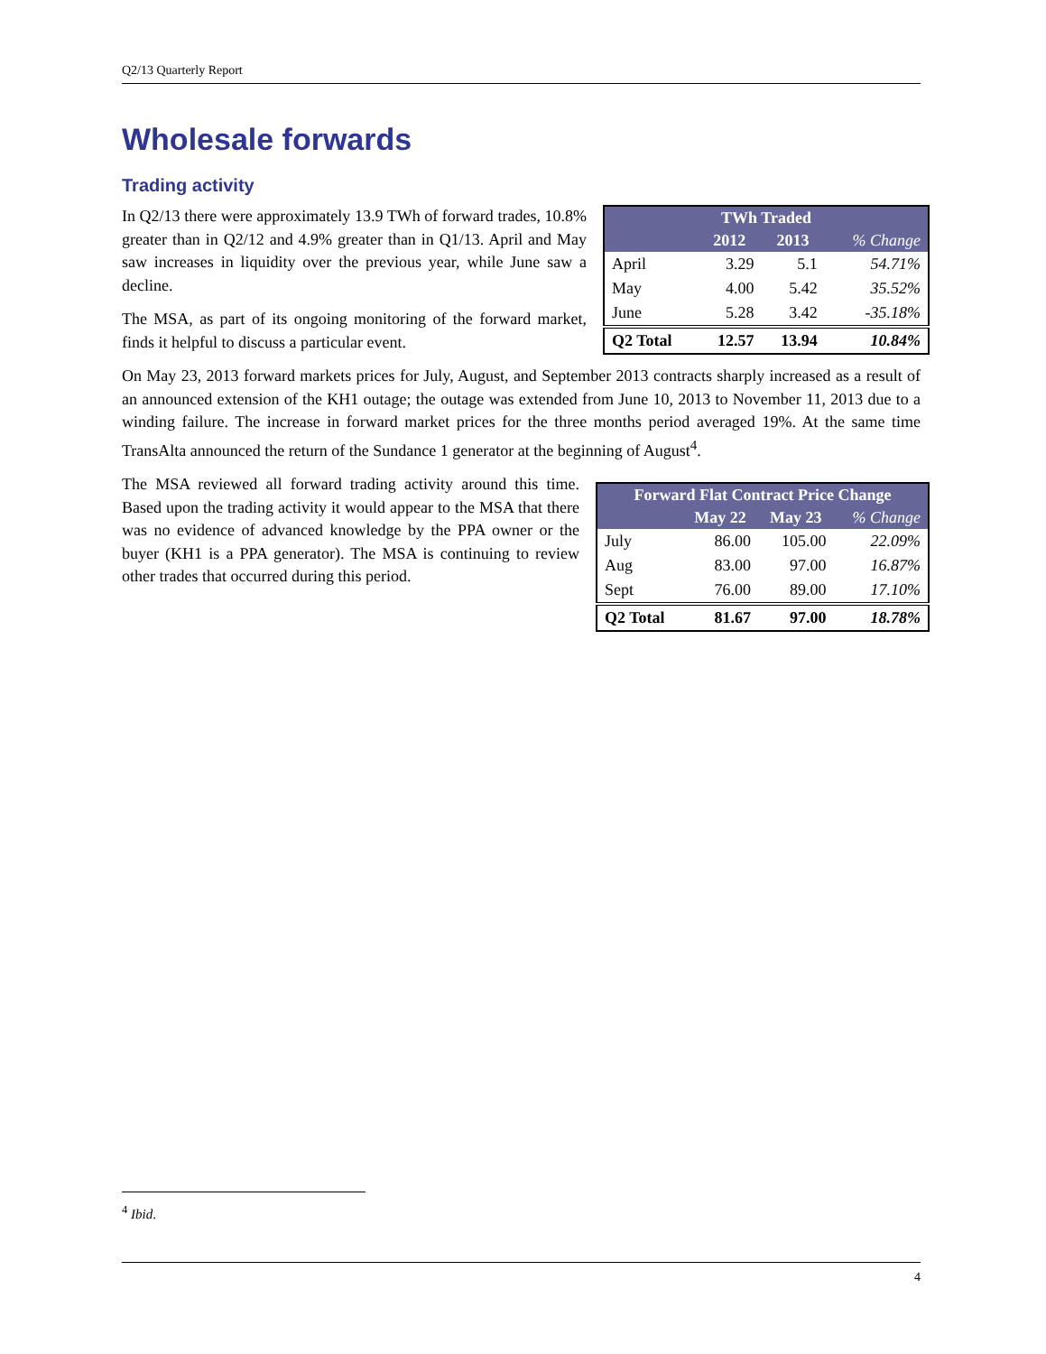Q2/13 Quarterly Report
Wholesale forwards
Trading activity
| TWh Traded | | | |
| --- | --- | --- | --- |
| | 2012 | 2013 | % Change |
| April | 3.29 | 5.1 | 54.71% |
| May | 4.00 | 5.42 | 35.52% |
| June | 5.28 | 3.42 | -35.18% |
| Q2 Total | 12.57 | 13.94 | 10.84% |
In Q2/13 there were approximately 13.9 TWh of forward trades, 10.8% greater than in Q2/12 and 4.9% greater than in Q1/13. April and May saw increases in liquidity over the previous year, while June saw a decline.
The MSA, as part of its ongoing monitoring of the forward market, finds it helpful to discuss a particular event.
On May 23, 2013 forward markets prices for July, August, and September 2013 contracts sharply increased as a result of an announced extension of the KH1 outage; the outage was extended from June 10, 2013 to November 11, 2013 due to a winding failure. The increase in forward market prices for the three months period averaged 19%. At the same time TransAlta announced the return of the Sundance 1 generator at the beginning of August<sup>4</sup>.
| Forward Flat Contract Price Change | | | |
| --- | --- | --- | --- |
| | May 22 | May 23 | % Change |
| July | 86.00 | 105.00 | 22.09% |
| Aug | 83.00 | 97.00 | 16.87% |
| Sept | 76.00 | 89.00 | 17.10% |
| Q2 Total | 81.67 | 97.00 | 18.78% |
The MSA reviewed all forward trading activity around this time. Based upon the trading activity it would appear to the MSA that there was no evidence of advanced knowledge by the PPA owner or the buyer (KH1 is a PPA generator). The MSA is continuing to review other trades that occurred during this period.
<sup>4</sup> Ibid.
4